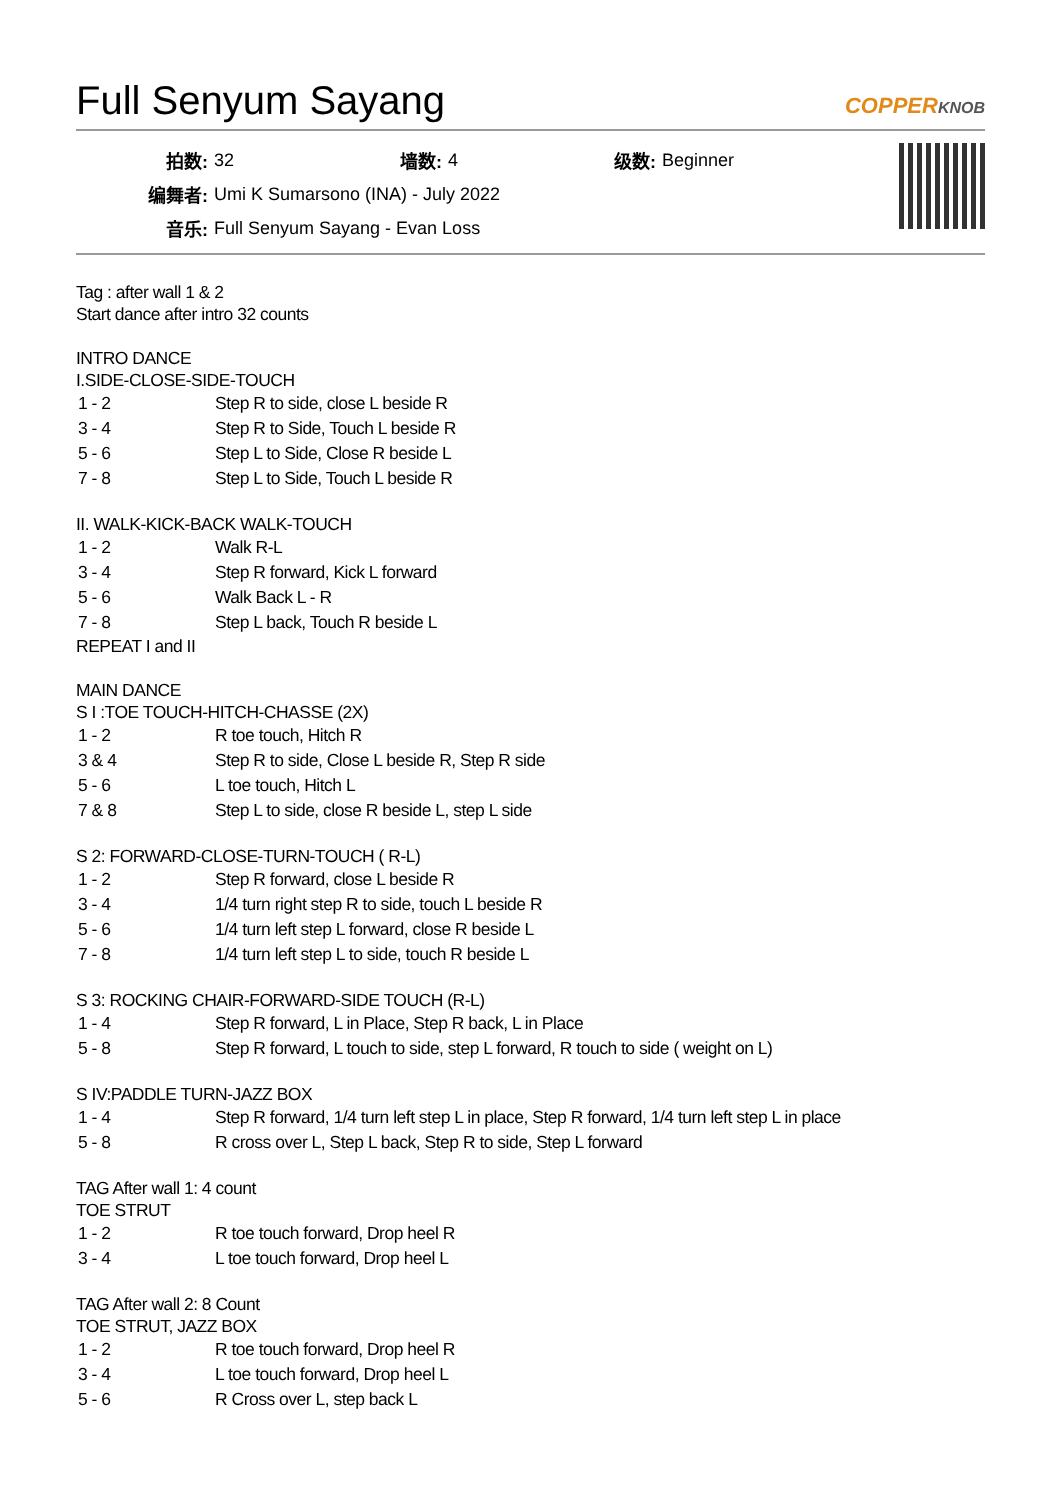Full Senyum Sayang COPPERKNOB
| 拍数: | 32 | 墙数: | 4 | 级数: | Beginner |
| 编舞者: | Umi K Sumarsono (INA) - July 2022 | | | | |
| 音乐: | Full Senyum Sayang - Evan Loss | | | | |
Tag : after wall 1 & 2
Start dance after intro 32 counts
INTRO DANCE
I.SIDE-CLOSE-SIDE-TOUCH
| 1 - 2 | Step R to side, close L beside R |
| 3 - 4 | Step R to Side, Touch L beside R |
| 5 - 6 | Step L to Side, Close R beside L |
| 7 - 8 | Step L to Side, Touch L beside R |
II. WALK-KICK-BACK WALK-TOUCH
| 1 - 2 | Walk R-L |
| 3 - 4 | Step R forward, Kick L forward |
| 5 - 6 | Walk Back L - R |
| 7 - 8 | Step L back, Touch R beside L |
REPEAT I and II
MAIN DANCE
S I :TOE TOUCH-HITCH-CHASSE (2X)
| 1 - 2 | R toe touch, Hitch R |
| 3 & 4 | Step R to side, Close L beside R, Step R side |
| 5 - 6 | L toe touch, Hitch L |
| 7 & 8 | Step L to side, close R beside L, step L side |
S 2: FORWARD-CLOSE-TURN-TOUCH ( R-L)
| 1 - 2 | Step R forward, close L beside R |
| 3 - 4 | 1/4 turn right step R to side, touch L beside R |
| 5 - 6 | 1/4 turn left step L forward, close R beside L |
| 7 - 8 | 1/4 turn left step L to side, touch R beside L |
S 3: ROCKING CHAIR-FORWARD-SIDE TOUCH (R-L)
| 1 - 4 | Step R forward, L in Place, Step R back, L in Place |
| 5 - 8 | Step R forward, L touch to side, step L forward, R touch to side ( weight on L) |
S IV:PADDLE TURN-JAZZ BOX
| 1 - 4 | Step R forward, 1/4 turn left step L in place, Step R forward, 1/4 turn left step L in place |
| 5 - 8 | R cross over L, Step L back, Step R to side, Step L forward |
TAG After wall 1: 4 count
TOE STRUT
| 1 - 2 | R toe touch forward, Drop heel R |
| 3 - 4 | L toe touch forward, Drop heel L |
TAG After wall 2: 8 Count
TOE STRUT, JAZZ BOX
| 1 - 2 | R toe touch forward, Drop heel R |
| 3 - 4 | L toe touch forward, Drop heel L |
| 5 - 6 | R Cross over L, step back L |